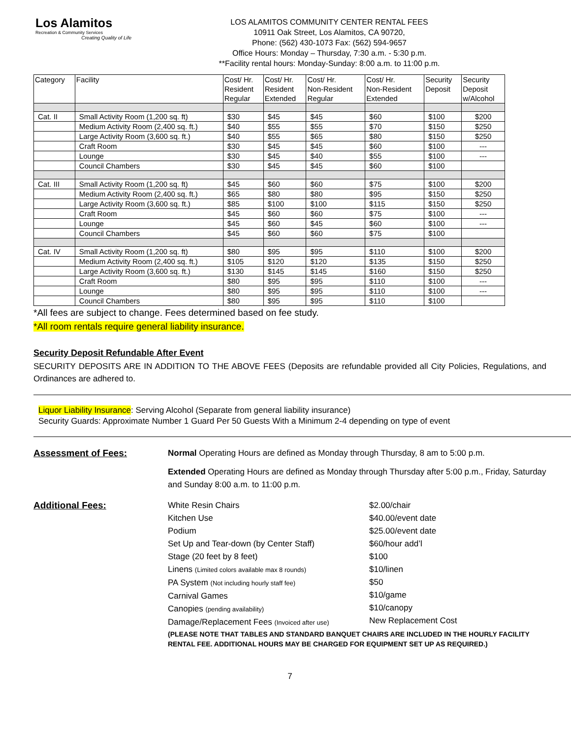Los Alamitos
Recreation & Community Services
Creating Quality of Life
LOS ALAMITOS COMMUNITY CENTER RENTAL FEES
10911 Oak Street, Los Alamitos, CA 90720,
Phone: (562) 430-1073 Fax: (562) 594-9657
Office Hours: Monday – Thursday, 7:30 a.m. - 5:30 p.m.
**Facility rental hours: Monday-Sunday: 8:00 a.m. to 11:00 p.m.
| Category | Facility | Cost/ Hr. Resident Regular | Cost/ Hr. Resident Extended | Cost/ Hr. Non-Resident Regular | Cost/ Hr. Non-Resident Extended | Security Deposit | Security Deposit w/Alcohol |
| --- | --- | --- | --- | --- | --- | --- | --- |
| Cat. II | Small Activity Room (1,200 sq. ft) | $30 | $45 | $45 | $60 | $100 | $200 |
| | Medium Activity Room (2,400 sq. ft.) | $40 | $55 | $55 | $70 | $150 | $250 |
| | Large Activity Room (3,600 sq. ft.) | $40 | $55 | $65 | $80 | $150 | $250 |
| | Craft Room | $30 | $45 | $45 | $60 | $100 | --- |
| | Lounge | $30 | $45 | $40 | $55 | $100 | --- |
| | Council Chambers | $30 | $45 | $45 | $60 | $100 | |
| Cat. III | Small Activity Room (1,200 sq. ft) | $45 | $60 | $60 | $75 | $100 | $200 |
| | Medium Activity Room (2,400 sq. ft.) | $65 | $80 | $80 | $95 | $150 | $250 |
| | Large Activity Room (3,600 sq. ft.) | $85 | $100 | $100 | $115 | $150 | $250 |
| | Craft Room | $45 | $60 | $60 | $75 | $100 | --- |
| | Lounge | $45 | $60 | $45 | $60 | $100 | --- |
| | Council Chambers | $45 | $60 | $60 | $75 | $100 | |
| Cat. IV | Small Activity Room (1,200 sq. ft) | $80 | $95 | $95 | $110 | $100 | $200 |
| | Medium Activity Room (2,400 sq. ft.) | $105 | $120 | $120 | $135 | $150 | $250 |
| | Large Activity Room (3,600 sq. ft.) | $130 | $145 | $145 | $160 | $150 | $250 |
| | Craft Room | $80 | $95 | $95 | $110 | $100 | --- |
| | Lounge | $80 | $95 | $95 | $110 | $100 | --- |
| | Council Chambers | $80 | $95 | $95 | $110 | $100 | |
*All fees are subject to change. Fees determined based on fee study.
*All room rentals require general liability insurance.
Security Deposit Refundable After Event
SECURITY DEPOSITS ARE IN ADDITION TO THE ABOVE FEES (Deposits are refundable provided all City Policies, Regulations, and Ordinances are adhered to.
Liquor Liability Insurance: Serving Alcohol (Separate from general liability insurance)
Security Guards: Approximate Number 1 Guard Per 50 Guests With a Minimum 2-4 depending on type of event
Assessment of Fees:
Normal Operating Hours are defined as Monday through Thursday, 8 am to 5:00 p.m.
Extended Operating Hours are defined as Monday through Thursday after 5:00 p.m., Friday, Saturday and Sunday 8:00 a.m. to 11:00 p.m.
Additional Fees:
White Resin Chairs
Kitchen Use
Podium
Set Up and Tear-down (by Center Staff)
Stage (20 feet by 8 feet)
Linens (Limited colors available max 8 rounds)
PA System (Not including hourly staff fee)
Carnival Games
Canopies (pending availability)
Damage/Replacement Fees (Invoiced after use)
$2.00/chair
$40.00/event date
$25.00/event date
$60/hour add’l
$100
$10/linen
$50
$10/game
$10/canopy
New Replacement Cost
(PLEASE NOTE THAT TABLES AND STANDARD BANQUET CHAIRS ARE INCLUDED IN THE HOURLY FACILITY RENTAL FEE. ADDITIONAL HOURS MAY BE CHARGED FOR EQUIPMENT SET UP AS REQUIRED.)
7